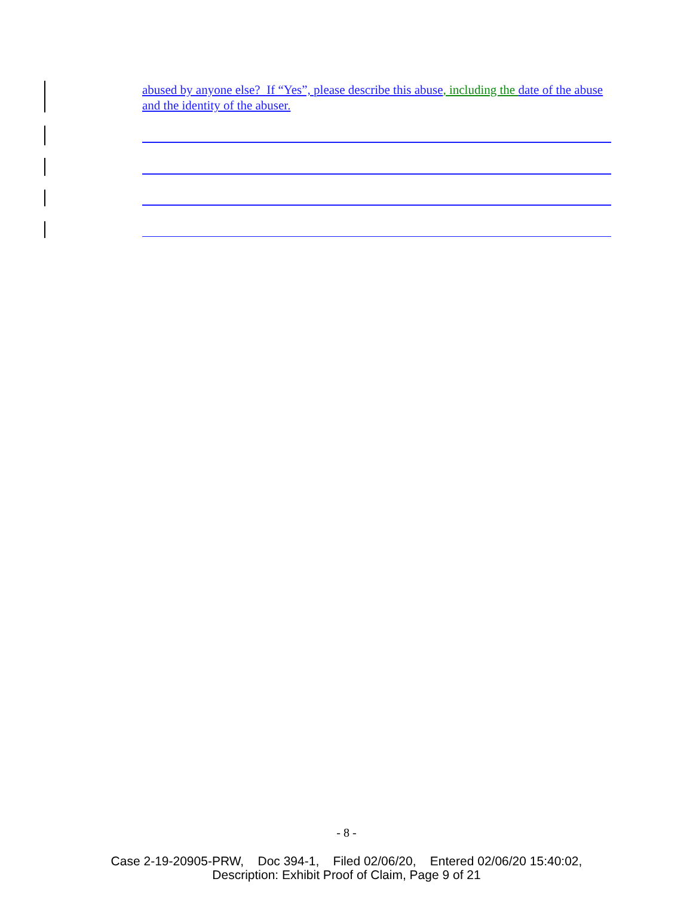abused by anyone else? If “Yes”, please describe this abuse, including the date of the abuse and the identity of the abuser.
- 8 -
Case 2-19-20905-PRW, Doc 394-1, Filed 02/06/20, Entered 02/06/20 15:40:02,
Description: Exhibit Proof of Claim, Page 9 of 21